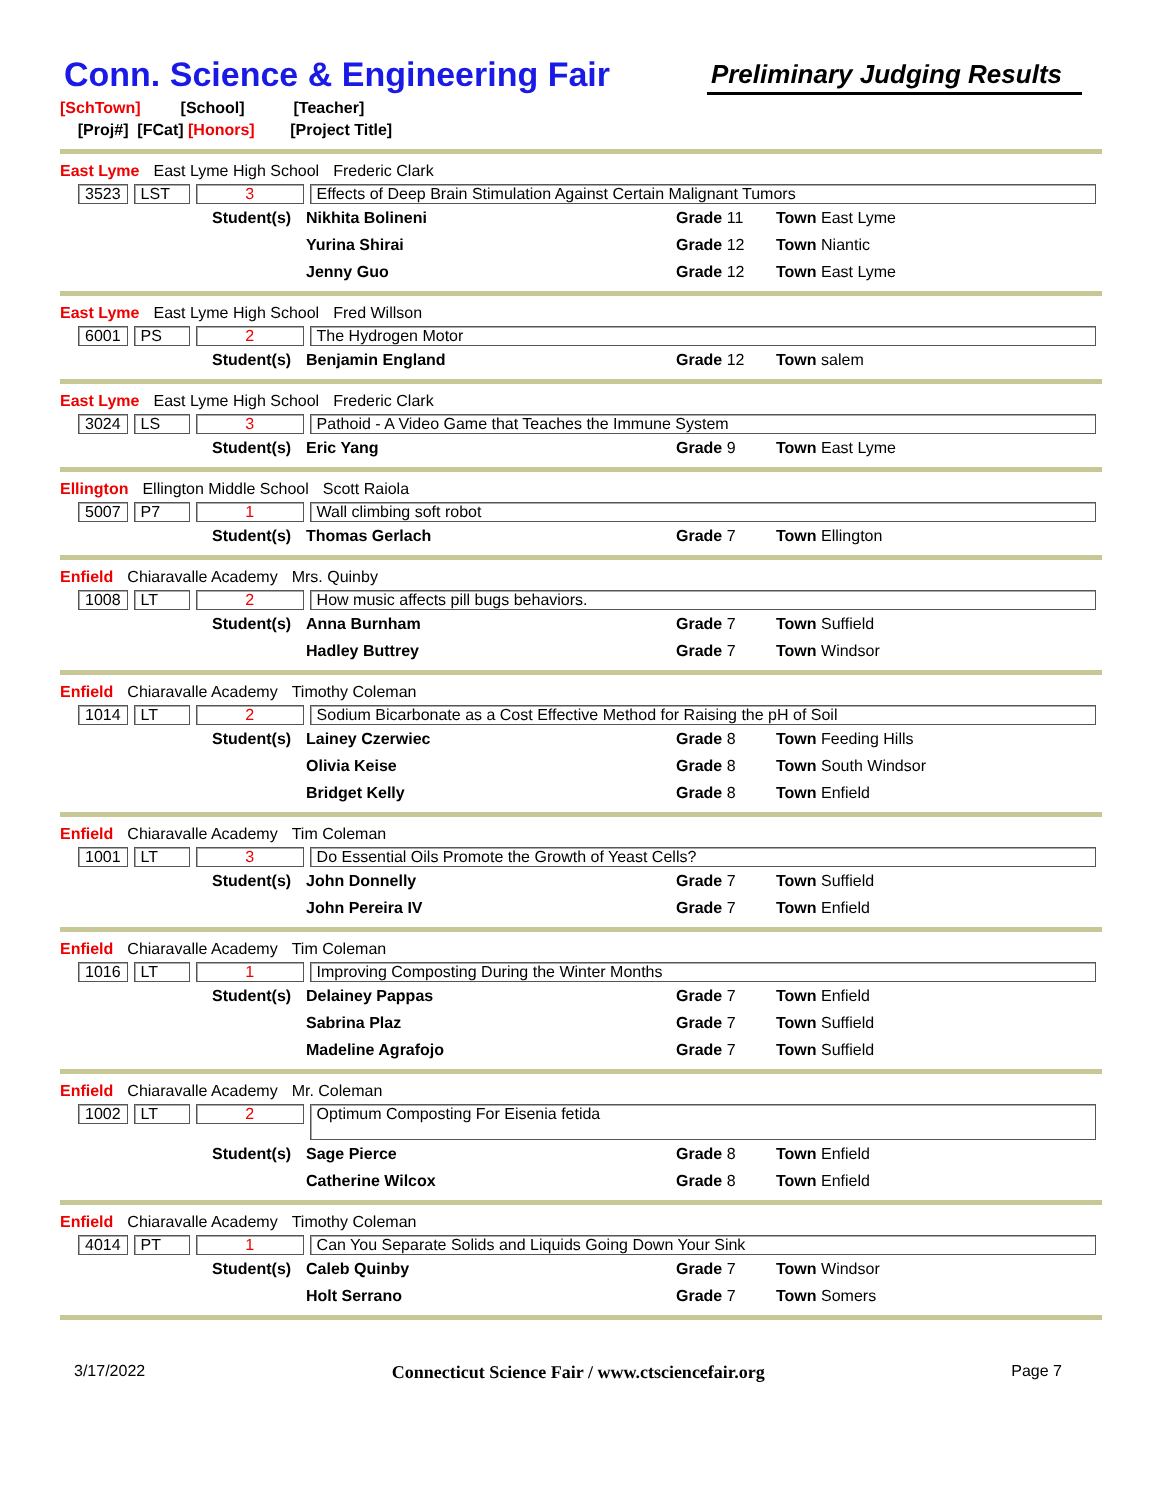Conn. Science & Engineering Fair
Preliminary Judging Results
[SchTown] [School] [Teacher]
[Proj#] [FCat] [Honors] [Project Title]
East Lyme East Lyme High School Frederic Clark
3523 LST 3 Effects of Deep Brain Stimulation Against Certain Malignant Tumors
| Student(s) | Nikhita Bolineni | Grade 11 | Town East Lyme |
| | Yurina Shirai | Grade 12 | Town Niantic |
| | Jenny Guo | Grade 12 | Town East Lyme |
East Lyme East Lyme High School Fred Willson
6001 PS 2 The Hydrogen Motor
| Student(s) | Benjamin England | Grade 12 | Town salem |
East Lyme East Lyme High School Frederic Clark
3024 LS 3 Pathoid - A Video Game that Teaches the Immune System
| Student(s) | Eric Yang | Grade 9 | Town East Lyme |
Ellington Ellington Middle School Scott Raiola
5007 P7 1 Wall climbing soft robot
| Student(s) | Thomas Gerlach | Grade 7 | Town Ellington |
Enfield Chiaravalle Academy Mrs. Quinby
1008 LT 2 How music affects pill bugs behaviors.
| Student(s) | Anna Burnham | Grade 7 | Town Suffield |
| | Hadley Buttrey | Grade 7 | Town Windsor |
Enfield Chiaravalle Academy Timothy Coleman
1014 LT 2 Sodium Bicarbonate as a Cost Effective Method for Raising the pH of Soil
| Student(s) | Lainey Czerwiec | Grade 8 | Town Feeding Hills |
| | Olivia Keise | Grade 8 | Town South Windsor |
| | Bridget Kelly | Grade 8 | Town Enfield |
Enfield Chiaravalle Academy Tim Coleman
1001 LT 3 Do Essential Oils Promote the Growth of Yeast Cells?
| Student(s) | John Donnelly | Grade 7 | Town Suffield |
| | John Pereira IV | Grade 7 | Town Enfield |
Enfield Chiaravalle Academy Tim Coleman
1016 LT 1 Improving Composting During the Winter Months
| Student(s) | Delainey Pappas | Grade 7 | Town Enfield |
| | Sabrina Plaz | Grade 7 | Town Suffield |
| | Madeline Agrafojo | Grade 7 | Town Suffield |
Enfield Chiaravalle Academy Mr. Coleman
1002 LT 2 Optimum Composting For Eisenia fetida
| Student(s) | Sage Pierce | Grade 8 | Town Enfield |
| | Catherine Wilcox | Grade 8 | Town Enfield |
Enfield Chiaravalle Academy Timothy Coleman
4014 PT 1 Can You Separate Solids and Liquids Going Down Your Sink
| Student(s) | Caleb Quinby | Grade 7 | Town Windsor |
| | Holt Serrano | Grade 7 | Town Somers |
3/17/2022 Connecticut Science Fair / www.ctsciencefair.org Page 7